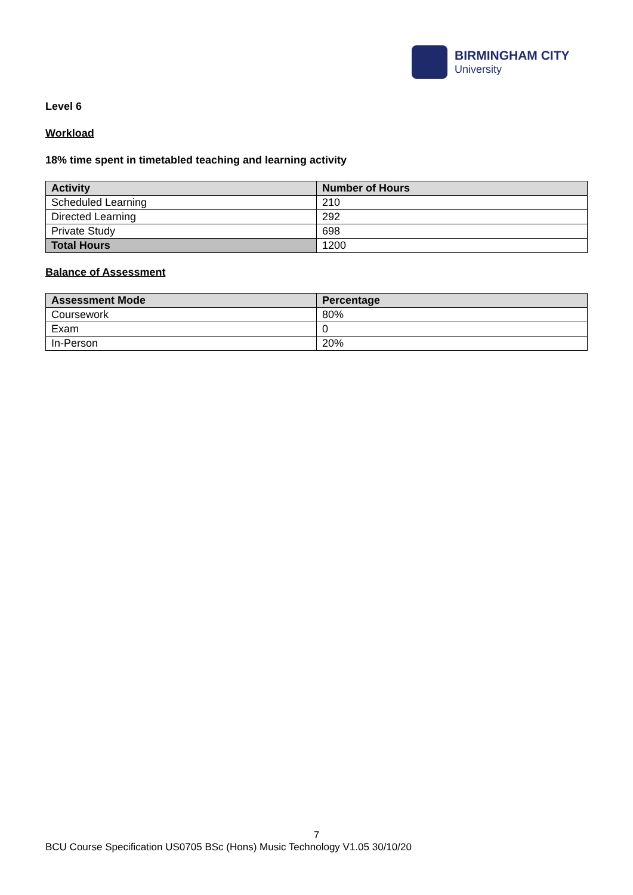BIRMINGHAM CITY
University
Level 6
Workload
18% time spent in timetabled teaching and learning activity
| Activity | Number of Hours |
| --- | --- |
| Scheduled Learning | 210 |
| Directed Learning | 292 |
| Private Study | 698 |
| Total Hours | 1200 |
Balance of Assessment
| Assessment Mode | Percentage |
| --- | --- |
| Coursework | 80% |
| Exam | 0 |
| In-Person | 20% |
7
BCU Course Specification US0705 BSc (Hons) Music Technology V1.05 30/10/20